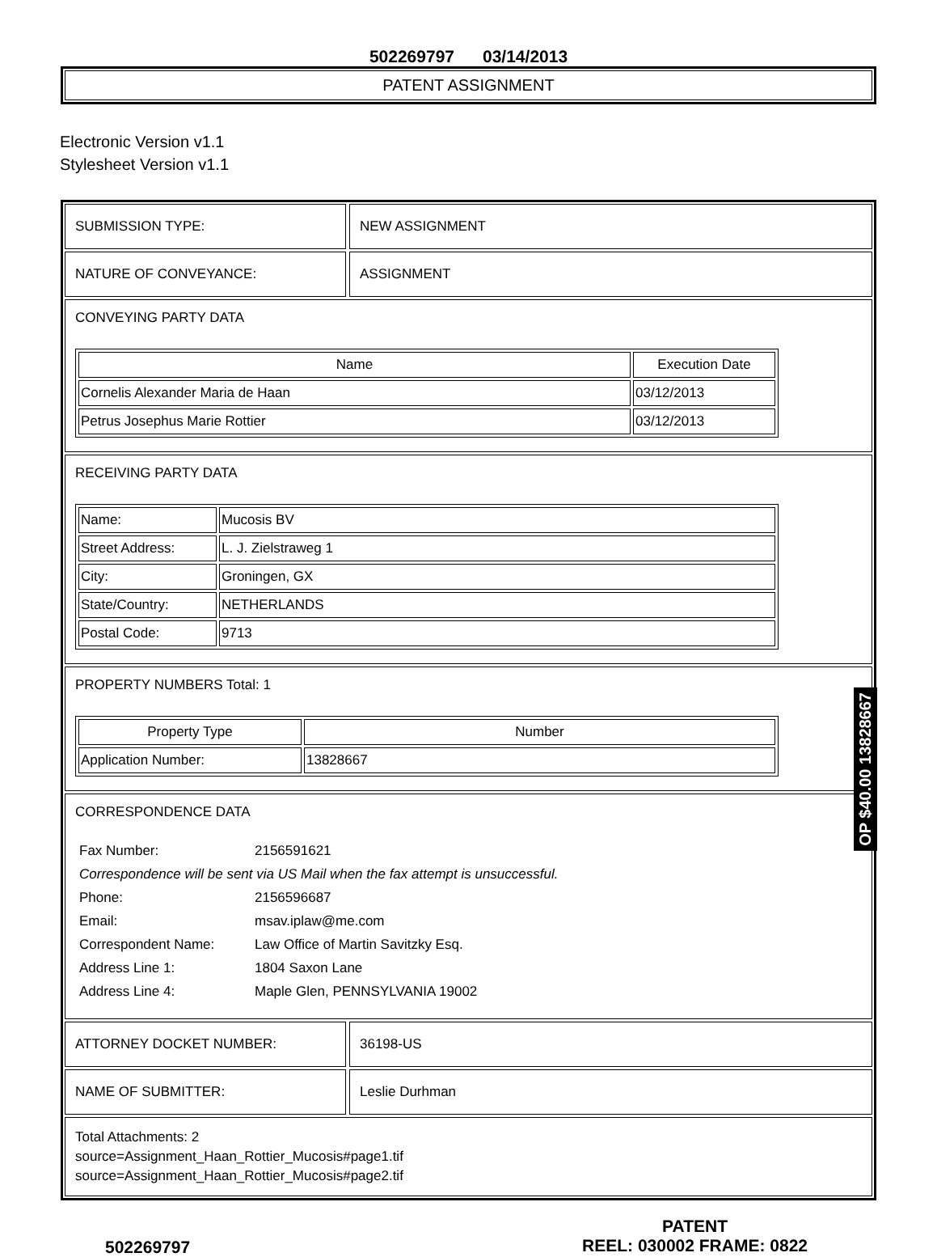502269797 03/14/2013
PATENT ASSIGNMENT
Electronic Version v1.1
Stylesheet Version v1.1
SUBMISSION TYPE: NEW ASSIGNMENT
NATURE OF CONVEYANCE: ASSIGNMENT
CONVEYING PARTY DATA
| Name | Execution Date |
| --- | --- |
| Cornelis Alexander Maria de Haan | 03/12/2013 |
| Petrus Josephus Marie Rottier | 03/12/2013 |
RECEIVING PARTY DATA
| Name: | Mucosis BV |
| Street Address: | L. J. Zielstraweg 1 |
| City: | Groningen, GX |
| State/Country: | NETHERLANDS |
| Postal Code: | 9713 |
PROPERTY NUMBERS Total: 1
| Property Type | Number |
| --- | --- |
| Application Number: | 13828667 |
CORRESPONDENCE DATA
| Fax Number: | 2156591621 |
| Correspondence will be sent via US Mail when the fax attempt is unsuccessful. | |
| Phone: | 2156596687 |
| Email: | msav.iplaw@me.com |
| Correspondent Name: | Law Office of Martin Savitzky Esq. |
| Address Line 1: | 1804 Saxon Lane |
| Address Line 4: | Maple Glen, PENNSYLVANIA 19002 |
ATTORNEY DOCKET NUMBER: 36198-US
NAME OF SUBMITTER: Leslie Durhman
Total Attachments: 2
source=Assignment_Haan_Rottier_Mucosis#page1.tif
source=Assignment_Haan_Rottier_Mucosis#page2.tif
OP $40.00 13828667
502269797
PATENT
REEL: 030002 FRAME: 0822